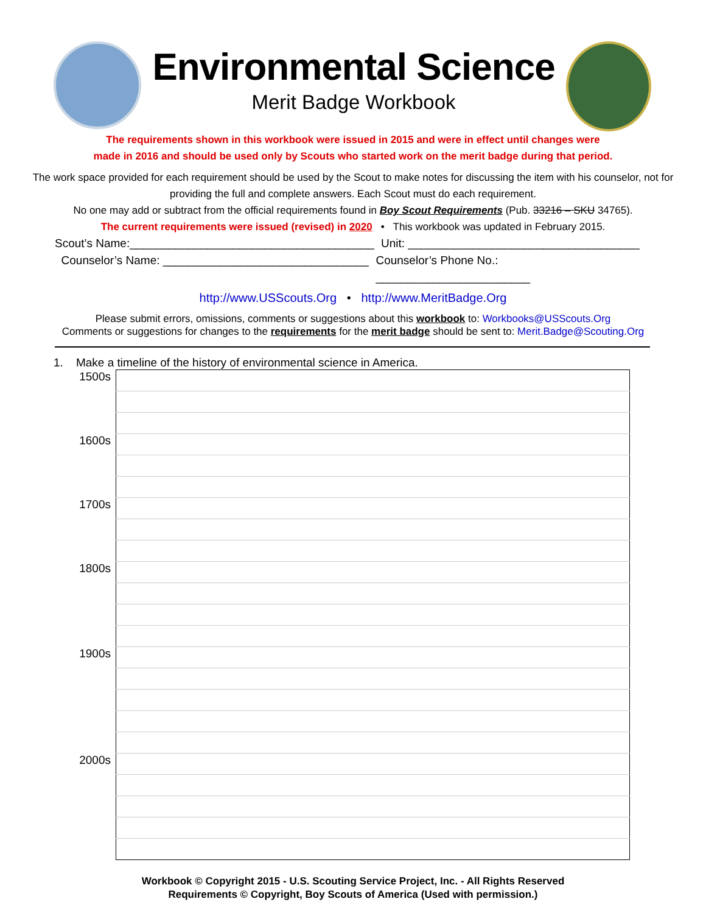Environmental Science
Merit Badge Workbook
The requirements shown in this workbook were issued in 2015 and were in effect until changes were
made in 2016 and should be used only by Scouts who started work on the merit badge during that period.
The work space provided for each requirement should be used by the Scout to make notes for discussing the item with his counselor, not for
providing the full and complete answers. Each Scout must do each requirement.
No one may add or subtract from the official requirements found in Boy Scout Requirements (Pub. 33216 – SKU 34765).
The current requirements were issued (revised) in 2020 • This workbook was updated in February 2015.
Scout’s Name:______________________________________ Unit: ____________________________________
Counselor’s Name: ________________________________ Counselor’s Phone No.: ________________________
http://www.USScouts.Org • http://www.MeritBadge.Org
Please submit errors, omissions, comments or suggestions about this workbook to: Workbooks@USScouts.Org
Comments or suggestions for changes to the requirements for the merit badge should be sent to: Merit.Badge@Scouting.Org
1. Make a timeline of the history of environmental science in America.
| 1500s | |
| 1600s | |
| 1700s | |
| 1800s | |
| 1900s | |
| 2000s | |
Workbook © Copyright 2015 - U.S. Scouting Service Project, Inc. - All Rights Reserved
Requirements © Copyright, Boy Scouts of America (Used with permission.)